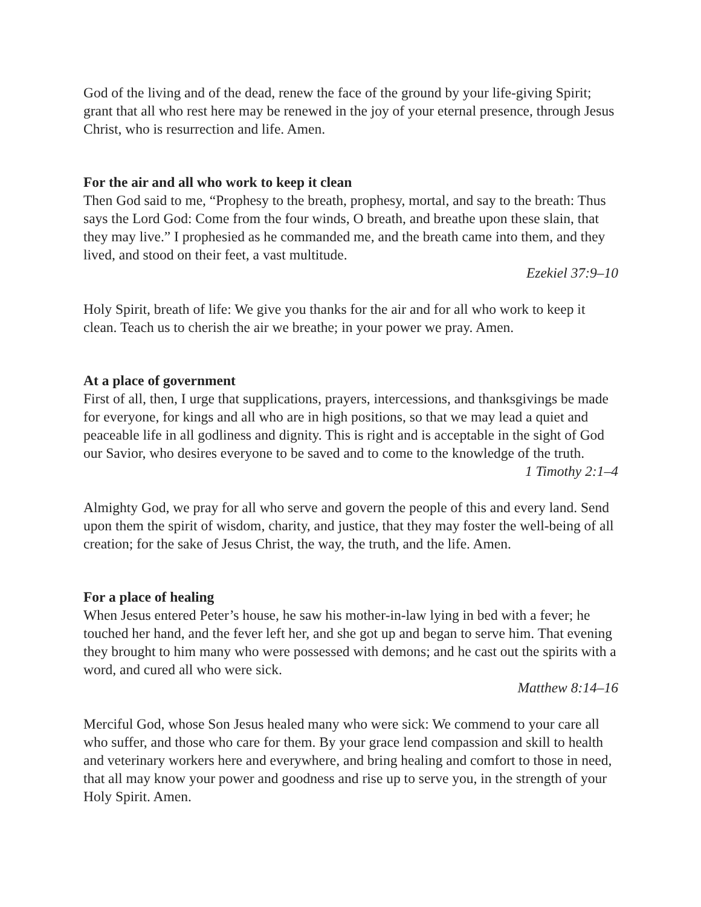God of the living and of the dead, renew the face of the ground by your life-giving Spirit; grant that all who rest here may be renewed in the joy of your eternal presence, through Jesus Christ, who is resurrection and life. Amen.
For the air and all who work to keep it clean
Then God said to me, “Prophesy to the breath, prophesy, mortal, and say to the breath: Thus says the Lord God: Come from the four winds, O breath, and breathe upon these slain, that they may live.” I prophesied as he commanded me, and the breath came into them, and they lived, and stood on their feet, a vast multitude.
Ezekiel 37:9–10
Holy Spirit, breath of life: We give you thanks for the air and for all who work to keep it clean. Teach us to cherish the air we breathe; in your power we pray. Amen.
At a place of government
First of all, then, I urge that supplications, prayers, intercessions, and thanksgivings be made for everyone, for kings and all who are in high positions, so that we may lead a quiet and peaceable life in all godliness and dignity. This is right and is acceptable in the sight of God our Savior, who desires everyone to be saved and to come to the knowledge of the truth.
1 Timothy 2:1–4
Almighty God, we pray for all who serve and govern the people of this and every land. Send upon them the spirit of wisdom, charity, and justice, that they may foster the well-being of all creation; for the sake of Jesus Christ, the way, the truth, and the life. Amen.
For a place of healing
When Jesus entered Peter’s house, he saw his mother-in-law lying in bed with a fever; he touched her hand, and the fever left her, and she got up and began to serve him. That evening they brought to him many who were possessed with demons; and he cast out the spirits with a word, and cured all who were sick.
Matthew 8:14–16
Merciful God, whose Son Jesus healed many who were sick: We commend to your care all who suffer, and those who care for them. By your grace lend compassion and skill to health and veterinary workers here and everywhere, and bring healing and comfort to those in need, that all may know your power and goodness and rise up to serve you, in the strength of your Holy Spirit. Amen.